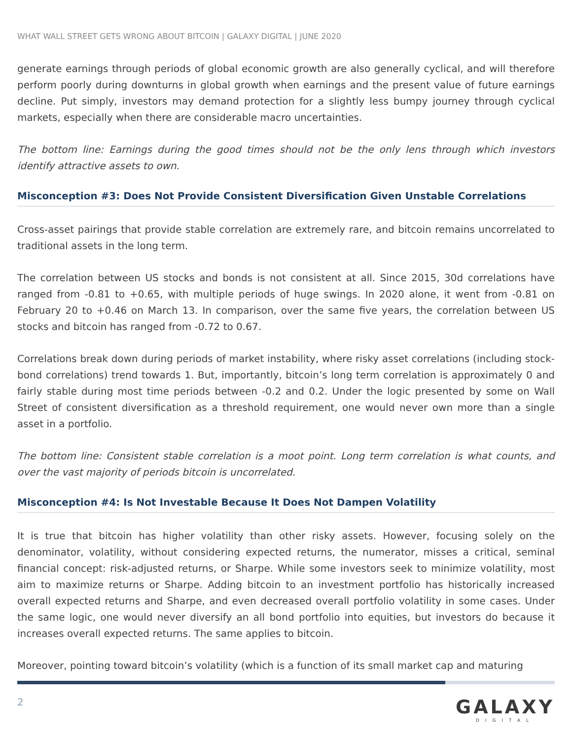WHAT WALL STREET GETS WRONG ABOUT BITCOIN | GALAXY DIGITAL | JUNE 2020
generate earnings through periods of global economic growth are also generally cyclical, and will therefore perform poorly during downturns in global growth when earnings and the present value of future earnings decline. Put simply, investors may demand protection for a slightly less bumpy journey through cyclical markets, especially when there are considerable macro uncertainties.
The bottom line: Earnings during the good times should not be the only lens through which investors identify attractive assets to own.
Misconception #3: Does Not Provide Consistent Diversification Given Unstable Correlations
Cross-asset pairings that provide stable correlation are extremely rare, and bitcoin remains uncorrelated to traditional assets in the long term.
The correlation between US stocks and bonds is not consistent at all. Since 2015, 30d correlations have ranged from -0.81 to +0.65, with multiple periods of huge swings. In 2020 alone, it went from -0.81 on February 20 to +0.46 on March 13. In comparison, over the same five years, the correlation between US stocks and bitcoin has ranged from -0.72 to 0.67.
Correlations break down during periods of market instability, where risky asset correlations (including stock-bond correlations) trend towards 1. But, importantly, bitcoin’s long term correlation is approximately 0 and fairly stable during most time periods between -0.2 and 0.2. Under the logic presented by some on Wall Street of consistent diversification as a threshold requirement, one would never own more than a single asset in a portfolio.
The bottom line: Consistent stable correlation is a moot point. Long term correlation is what counts, and over the vast majority of periods bitcoin is uncorrelated.
Misconception #4: Is Not Investable Because It Does Not Dampen Volatility
It is true that bitcoin has higher volatility than other risky assets. However, focusing solely on the denominator, volatility, without considering expected returns, the numerator, misses a critical, seminal financial concept: risk-adjusted returns, or Sharpe. While some investors seek to minimize volatility, most aim to maximize returns or Sharpe. Adding bitcoin to an investment portfolio has historically increased overall expected returns and Sharpe, and even decreased overall portfolio volatility in some cases. Under the same logic, one would never diversify an all bond portfolio into equities, but investors do because it increases overall expected returns. The same applies to bitcoin.
Moreover, pointing toward bitcoin’s volatility (which is a function of its small market cap and maturing
2
GALAXY
DIGITAL